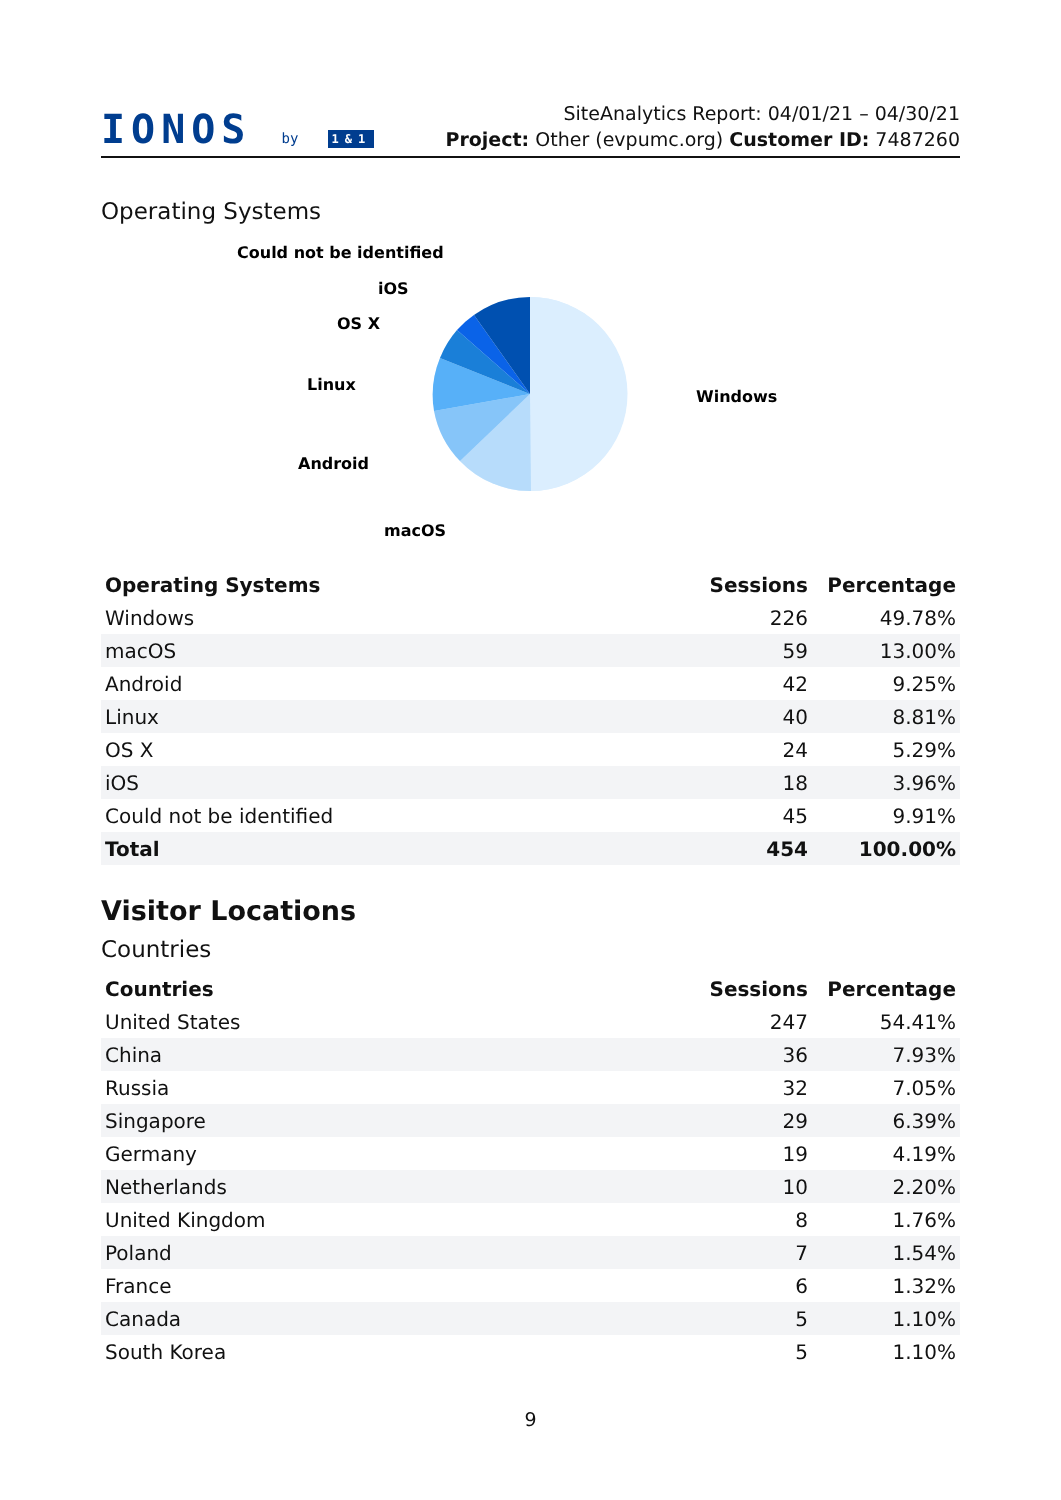IONOS by 1&1
SiteAnalytics Report: 04/01/21 – 04/30/21
Project: Other (evpumc.org) Customer ID: 7487260
Operating Systems
Could not be identified
iOS
OS X
Linux
Android
macOS
Windows
| Operating Systems | Sessions | Percentage |
| --- | --- | --- |
| Windows | 226 | 49.78% |
| macOS | 59 | 13.00% |
| Android | 42 | 9.25% |
| Linux | 40 | 8.81% |
| OS X | 24 | 5.29% |
| iOS | 18 | 3.96% |
| Could not be identified | 45 | 9.91% |
| Total | 454 | 100.00% |
Visitor Locations
Countries
| Countries | Sessions | Percentage |
| --- | --- | --- |
| United States | 247 | 54.41% |
| China | 36 | 7.93% |
| Russia | 32 | 7.05% |
| Singapore | 29 | 6.39% |
| Germany | 19 | 4.19% |
| Netherlands | 10 | 2.20% |
| United Kingdom | 8 | 1.76% |
| Poland | 7 | 1.54% |
| France | 6 | 1.32% |
| Canada | 5 | 1.10% |
| South Korea | 5 | 1.10% |
9